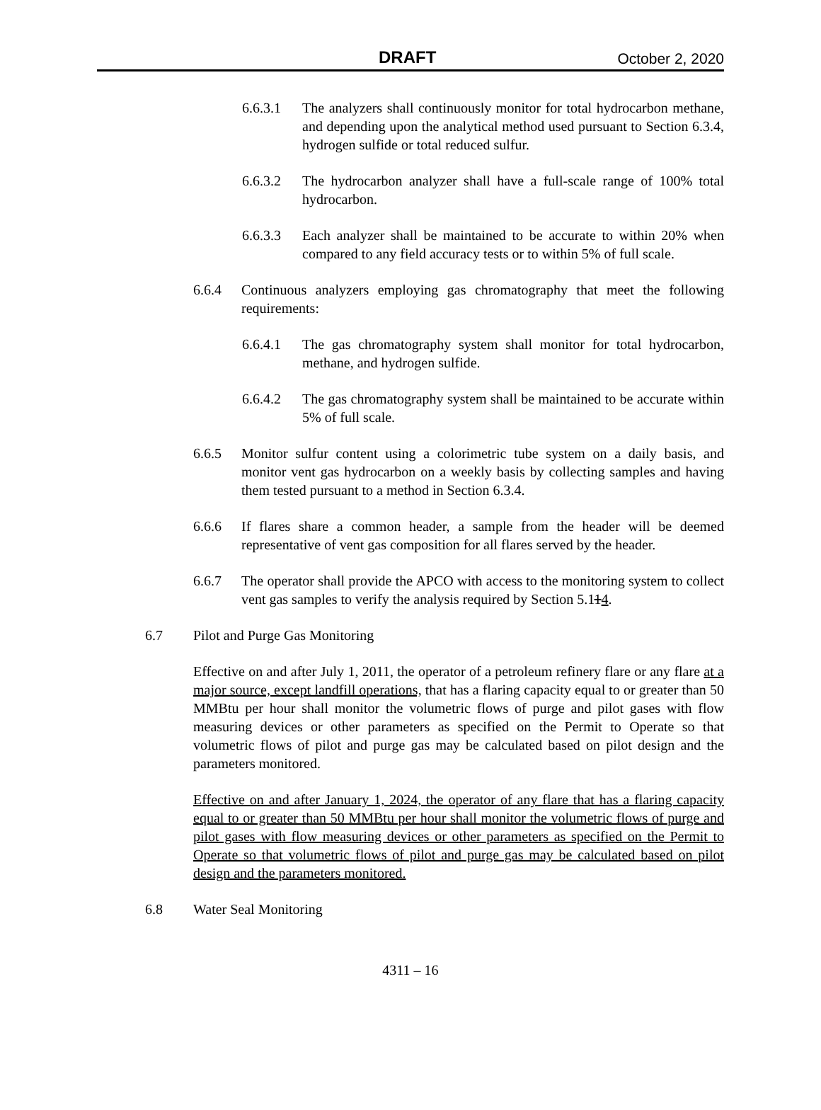DRAFT October 2, 2020
6.6.3.1 The analyzers shall continuously monitor for total hydrocarbon methane, and depending upon the analytical method used pursuant to Section 6.3.4, hydrogen sulfide or total reduced sulfur.
6.6.3.2 The hydrocarbon analyzer shall have a full-scale range of 100% total hydrocarbon.
6.6.3.3 Each analyzer shall be maintained to be accurate to within 20% when compared to any field accuracy tests or to within 5% of full scale.
6.6.4 Continuous analyzers employing gas chromatography that meet the following requirements:
6.6.4.1 The gas chromatography system shall monitor for total hydrocarbon, methane, and hydrogen sulfide.
6.6.4.2 The gas chromatography system shall be maintained to be accurate within 5% of full scale.
6.6.5 Monitor sulfur content using a colorimetric tube system on a daily basis, and monitor vent gas hydrocarbon on a weekly basis by collecting samples and having them tested pursuant to a method in Section 6.3.4.
6.6.6 If flares share a common header, a sample from the header will be deemed representative of vent gas composition for all flares served by the header.
6.6.7 The operator shall provide the APCO with access to the monitoring system to collect vent gas samples to verify the analysis required by Section 5.114.
6.7 Pilot and Purge Gas Monitoring
Effective on and after July 1, 2011, the operator of a petroleum refinery flare or any flare at a major source, except landfill operations, that has a flaring capacity equal to or greater than 50 MMBtu per hour shall monitor the volumetric flows of purge and pilot gases with flow measuring devices or other parameters as specified on the Permit to Operate so that volumetric flows of pilot and purge gas may be calculated based on pilot design and the parameters monitored.
Effective on and after January 1, 2024, the operator of any flare that has a flaring capacity equal to or greater than 50 MMBtu per hour shall monitor the volumetric flows of purge and pilot gases with flow measuring devices or other parameters as specified on the Permit to Operate so that volumetric flows of pilot and purge gas may be calculated based on pilot design and the parameters monitored.
6.8 Water Seal Monitoring
4311 – 16